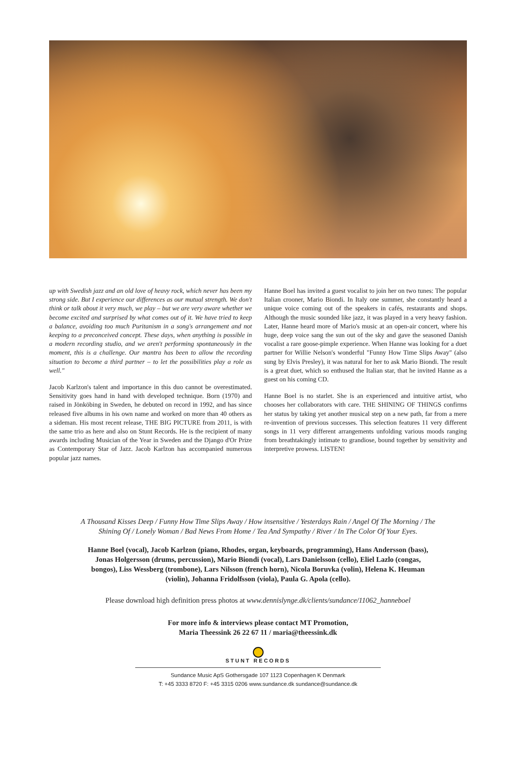up with Swedish jazz and an old love of heavy rock, which never has been my strong side. But I experience our differences as our mutual strength. We don't think or talk about it very much, we play – but we are very aware whether we become excited and surprised by what comes out of it. We have tried to keep a balance, avoiding too much Puritanism in a song's arrangement and not keeping to a preconceived concept. These days, when anything is possible in a modern recording studio, and we aren't performing spontaneously in the moment, this is a challenge. Our mantra has been to allow the recording situation to become a third partner – to let the possibilities play a role as well."
Jacob Karlzon's talent and importance in this duo cannot be overestimated. Sensitivity goes hand in hand with developed technique. Born (1970) and raised in Jönköbing in Sweden, he debuted on record in 1992, and has since released five albums in his own name and worked on more than 40 others as a sideman. His most recent release, THE BIG PICTURE from 2011, is with the same trio as here and also on Stunt Records. He is the recipient of many awards including Musician of the Year in Sweden and the Django d'Or Prize as Contemporary Star of Jazz. Jacob Karlzon has accompanied numerous popular jazz names.
Hanne Boel has invited a guest vocalist to join her on two tunes: The popular Italian crooner, Mario Biondi. In Italy one summer, she constantly heard a unique voice coming out of the speakers in cafés, restaurants and shops. Although the music sounded like jazz, it was played in a very heavy fashion. Later, Hanne heard more of Mario's music at an open-air concert, where his huge, deep voice sang the sun out of the sky and gave the seasoned Danish vocalist a rare goose-pimple experience. When Hanne was looking for a duet partner for Willie Nelson's wonderful "Funny How Time Slips Away" (also sung by Elvis Presley), it was natural for her to ask Mario Biondi. The result is a great duet, which so enthused the Italian star, that he invited Hanne as a guest on his coming CD.
Hanne Boel is no starlet. She is an experienced and intuitive artist, who chooses her collaborators with care. THE SHINING OF THINGS confirms her status by taking yet another musical step on a new path, far from a mere re-invention of previous successes. This selection features 11 very different songs in 11 very different arrangements unfolding various moods ranging from breathtakingly intimate to grandiose, bound together by sensitivity and interpretive prowess. LISTEN!
A Thousand Kisses Deep / Funny How Time Slips Away / How insensitive / Yesterdays Rain / Angel Of The Morning / The Shining Of / Lonely Woman / Bad News From Home / Tea And Sympathy / River / In The Color Of Your Eyes.
Hanne Boel (vocal), Jacob Karlzon (piano, Rhodes, organ, keyboards, programming), Hans Andersson (bass), Jonas Holgersson (drums, percussion), Mario Biondi (vocal), Lars Danielsson (cello), Eliel Lazlo (congas, bongos), Liss Wessberg (trombone), Lars Nilsson (french horn), Nicola Boruvka (volin), Helena K. Heuman (violin), Johanna Fridolfsson (viola), Paula G. Apola (cello).
Please download high definition press photos at www.dennislynge.dk/clients/sundance/11062_hanneboel
For more info & interviews please contact MT Promotion,
Maria Theessink 26 22 67 11 / maria@theessink.dk
STUNT RECORDS
Sundance Music ApS Gothersgade 107 1123 Copenhagen K Denmark
T: +45 3333 8720 F: +45 3315 0206 www.sundance.dk sundance@sundance.dk